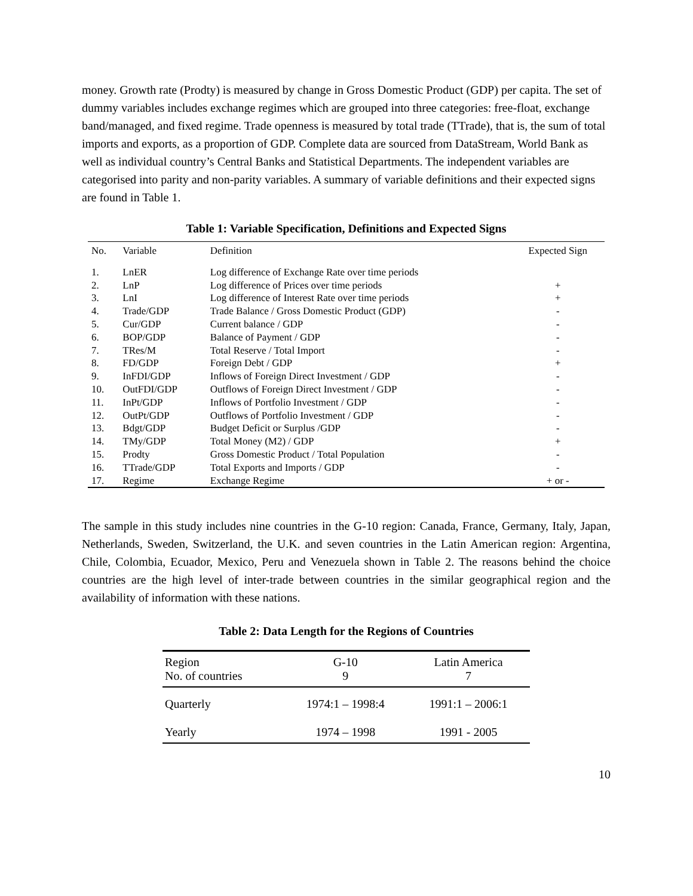money. Growth rate (Prodty) is measured by change in Gross Domestic Product (GDP) per capita. The set of dummy variables includes exchange regimes which are grouped into three categories: free-float, exchange band/managed, and fixed regime. Trade openness is measured by total trade (TTrade), that is, the sum of total imports and exports, as a proportion of GDP. Complete data are sourced from DataStream, World Bank as well as individual country’s Central Banks and Statistical Departments. The independent variables are categorised into parity and non-parity variables. A summary of variable definitions and their expected signs are found in Table 1.
Table 1: Variable Specification, Definitions and Expected Signs
| No. | Variable | Definition | Expected Sign |
| --- | --- | --- | --- |
| 1. | LnER | Log difference of Exchange Rate over time periods | |
| 2. | LnP | Log difference of Prices over time periods | + |
| 3. | LnI | Log difference of Interest Rate over time periods | + |
| 4. | Trade/GDP | Trade Balance / Gross Domestic Product (GDP) | - |
| 5. | Cur/GDP | Current balance / GDP | - |
| 6. | BOP/GDP | Balance of Payment / GDP | - |
| 7. | TRes/M | Total Reserve / Total Import | - |
| 8. | FD/GDP | Foreign Debt / GDP | + |
| 9. | InFDI/GDP | Inflows of Foreign Direct Investment / GDP | - |
| 10. | OutFDI/GDP | Outflows of Foreign Direct Investment / GDP | - |
| 11. | InPt/GDP | Inflows of Portfolio Investment / GDP | - |
| 12. | OutPt/GDP | Outflows of Portfolio Investment / GDP | - |
| 13. | Bdgt/GDP | Budget Deficit or Surplus /GDP | - |
| 14. | TMy/GDP | Total Money (M2) / GDP | + |
| 15. | Prodty | Gross Domestic Product / Total Population | - |
| 16. | TTrade/GDP | Total Exports and Imports / GDP | - |
| 17. | Regime | Exchange Regime | + or - |
The sample in this study includes nine countries in the G-10 region: Canada, France, Germany, Italy, Japan, Netherlands, Sweden, Switzerland, the U.K. and seven countries in the Latin American region: Argentina, Chile, Colombia, Ecuador, Mexico, Peru and Venezuela shown in Table 2. The reasons behind the choice countries are the high level of inter-trade between countries in the similar geographical region and the availability of information with these nations.
Table 2: Data Length for the Regions of Countries
| Region No. of countries | G-10 9 | Latin America 7 |
| --- | --- | --- |
| Quarterly | 1974:1 – 1998:4 | 1991:1 – 2006:1 |
| Yearly | 1974 – 1998 | 1991 - 2005 |
10